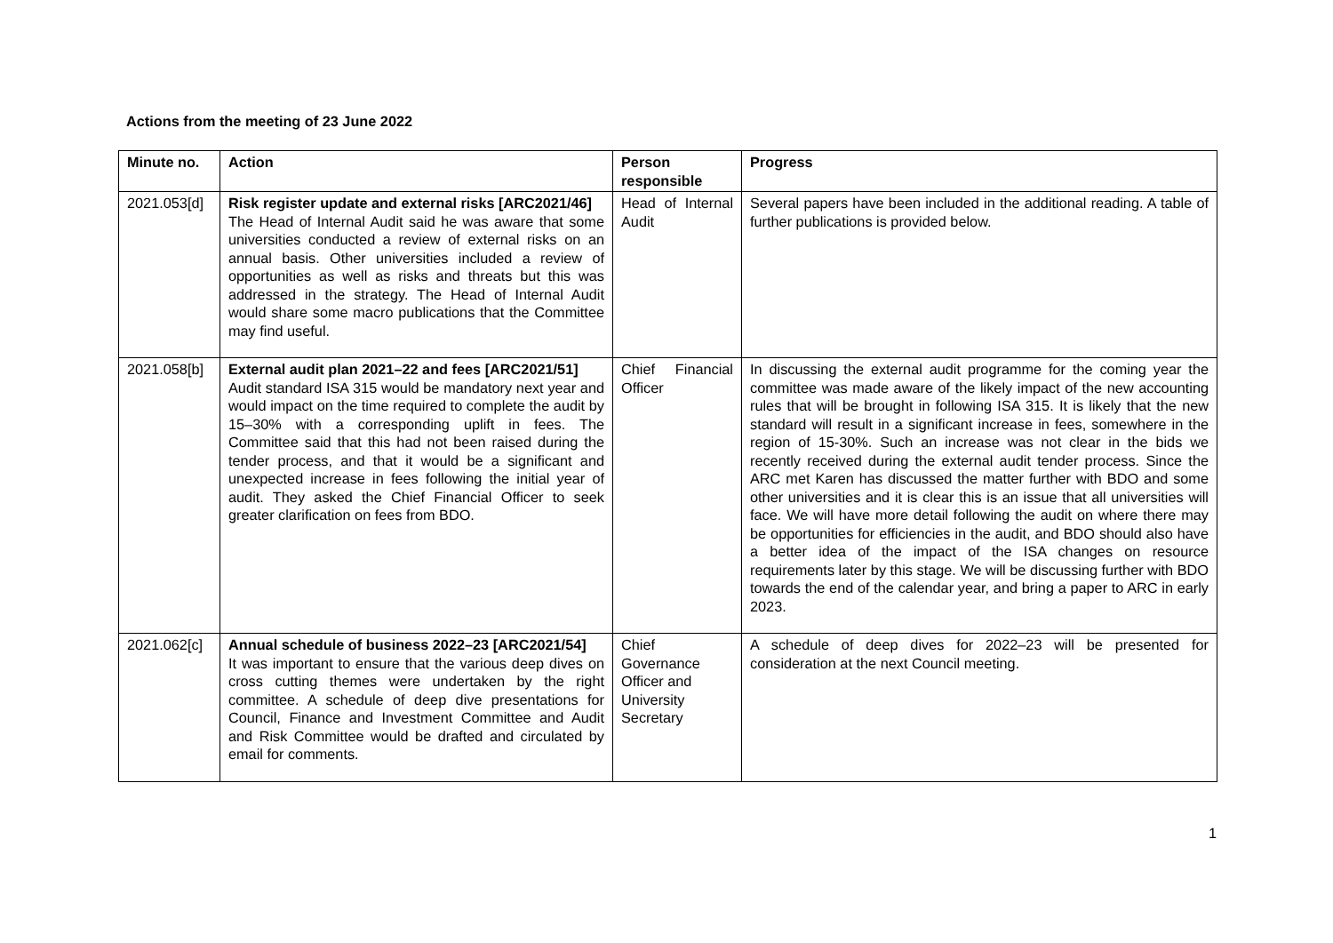Actions from the meeting of 23 June 2022
| Minute no. | Action | Person responsible | Progress |
| --- | --- | --- | --- |
| 2021.053[d] | Risk register update and external risks [ARC2021/46] The Head of Internal Audit said he was aware that some universities conducted a review of external risks on an annual basis. Other universities included a review of opportunities as well as risks and threats but this was addressed in the strategy. The Head of Internal Audit would share some macro publications that the Committee may find useful. | Head of Internal Audit | Several papers have been included in the additional reading. A table of further publications is provided below. |
| 2021.058[b] | External audit plan 2021–22 and fees [ARC2021/51] Audit standard ISA 315 would be mandatory next year and would impact on the time required to complete the audit by 15–30% with a corresponding uplift in fees. The Committee said that this had not been raised during the tender process, and that it would be a significant and unexpected increase in fees following the initial year of audit. They asked the Chief Financial Officer to seek greater clarification on fees from BDO. | Chief Financial Officer | In discussing the external audit programme for the coming year the committee was made aware of the likely impact of the new accounting rules that will be brought in following ISA 315. It is likely that the new standard will result in a significant increase in fees, somewhere in the region of 15-30%. Such an increase was not clear in the bids we recently received during the external audit tender process. Since the ARC met Karen has discussed the matter further with BDO and some other universities and it is clear this is an issue that all universities will face. We will have more detail following the audit on where there may be opportunities for efficiencies in the audit, and BDO should also have a better idea of the impact of the ISA changes on resource requirements later by this stage. We will be discussing further with BDO towards the end of the calendar year, and bring a paper to ARC in early 2023. |
| 2021.062[c] | Annual schedule of business 2022–23 [ARC2021/54] It was important to ensure that the various deep dives on cross cutting themes were undertaken by the right committee. A schedule of deep dive presentations for Council, Finance and Investment Committee and Audit and Risk Committee would be drafted and circulated by email for comments. | Chief Governance Officer and University Secretary | A schedule of deep dives for 2022–23 will be presented for consideration at the next Council meeting. |
1